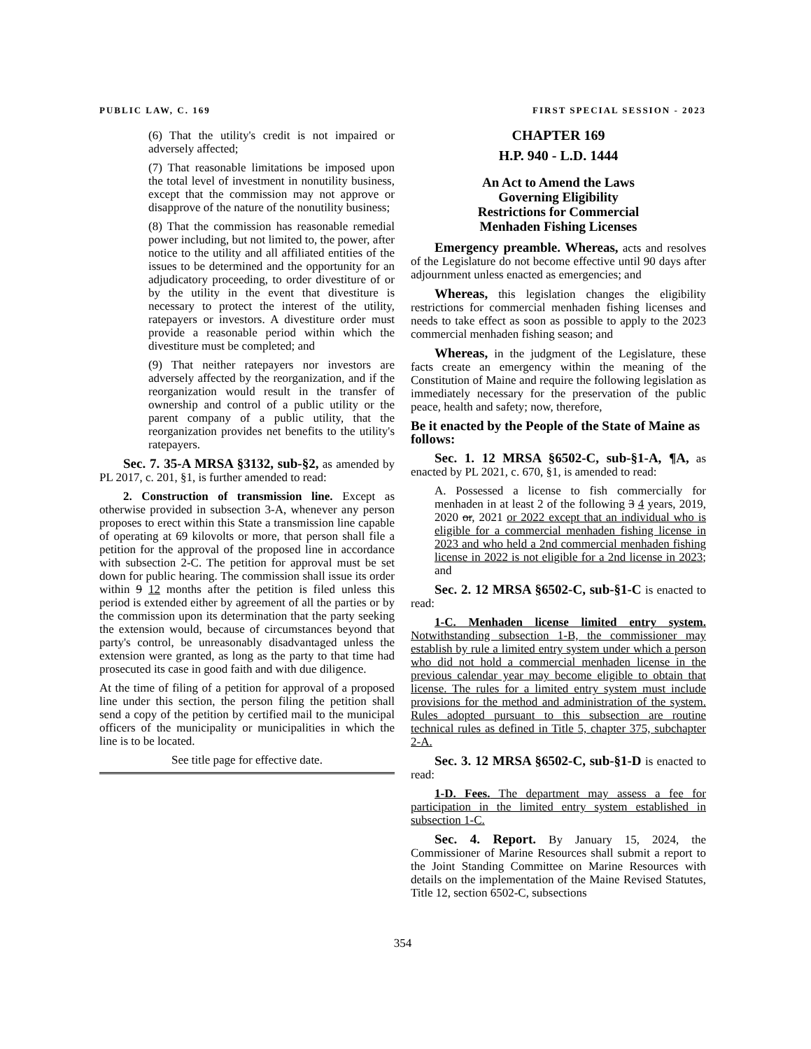PUBLIC LAW, C. 169 FIRST SPECIAL SESSION - 2023
(6) That the utility's credit is not impaired or adversely affected;
(7) That reasonable limitations be imposed upon the total level of investment in nonutility business, except that the commission may not approve or disapprove of the nature of the nonutility business;
(8) That the commission has reasonable remedial power including, but not limited to, the power, after notice to the utility and all affiliated entities of the issues to be determined and the opportunity for an adjudicatory proceeding, to order divestiture of or by the utility in the event that divestiture is necessary to protect the interest of the utility, ratepayers or investors. A divestiture order must provide a reasonable period within which the divestiture must be completed; and
(9) That neither ratepayers nor investors are adversely affected by the reorganization, and if the reorganization would result in the transfer of ownership and control of a public utility or the parent company of a public utility, that the reorganization provides net benefits to the utility's ratepayers.
Sec. 7. 35-A MRSA §3132, sub-§2, as amended by PL 2017, c. 201, §1, is further amended to read:
2. Construction of transmission line. Except as otherwise provided in subsection 3-A, whenever any person proposes to erect within this State a transmission line capable of operating at 69 kilovolts or more, that person shall file a petition for the approval of the proposed line in accordance with subsection 2-C. The petition for approval must be set down for public hearing. The commission shall issue its order within 9 12 months after the petition is filed unless this period is extended either by agreement of all the parties or by the commission upon its determination that the party seeking the extension would, because of circumstances beyond that party's control, be unreasonably disadvantaged unless the extension were granted, as long as the party to that time had prosecuted its case in good faith and with due diligence.
At the time of filing of a petition for approval of a proposed line under this section, the person filing the petition shall send a copy of the petition by certified mail to the municipal officers of the municipality or municipalities in which the line is to be located.
See title page for effective date.
CHAPTER 169
H.P. 940 - L.D. 1444
An Act to Amend the Laws
Governing Eligibility
Restrictions for Commercial
Menhaden Fishing Licenses
Emergency preamble. Whereas, acts and resolves of the Legislature do not become effective until 90 days after adjournment unless enacted as emergencies; and
Whereas, this legislation changes the eligibility restrictions for commercial menhaden fishing licenses and needs to take effect as soon as possible to apply to the 2023 commercial menhaden fishing season; and
Whereas, in the judgment of the Legislature, these facts create an emergency within the meaning of the Constitution of Maine and require the following legislation as immediately necessary for the preservation of the public peace, health and safety; now, therefore,
Be it enacted by the People of the State of Maine as follows:
Sec. 1. 12 MRSA §6502-C, sub-§1-A, ¶A, as enacted by PL 2021, c. 670, §1, is amended to read:
A. Possessed a license to fish commercially for menhaden in at least 2 of the following 3 4 years, 2019, 2020 or, 2021 or 2022 except that an individual who is eligible for a commercial menhaden fishing license in 2023 and who held a 2nd commercial menhaden fishing license in 2022 is not eligible for a 2nd license in 2023; and
Sec. 2. 12 MRSA §6502-C, sub-§1-C is enacted to read:
1-C. Menhaden license limited entry system. Notwithstanding subsection 1-B, the commissioner may establish by rule a limited entry system under which a person who did not hold a commercial menhaden license in the previous calendar year may become eligible to obtain that license. The rules for a limited entry system must include provisions for the method and administration of the system. Rules adopted pursuant to this subsection are routine technical rules as defined in Title 5, chapter 375, subchapter 2-A.
Sec. 3. 12 MRSA §6502-C, sub-§1-D is enacted to read:
1-D. Fees. The department may assess a fee for participation in the limited entry system established in subsection 1-C.
Sec. 4. Report. By January 15, 2024, the Commissioner of Marine Resources shall submit a report to the Joint Standing Committee on Marine Resources with details on the implementation of the Maine Revised Statutes, Title 12, section 6502-C, subsections
354